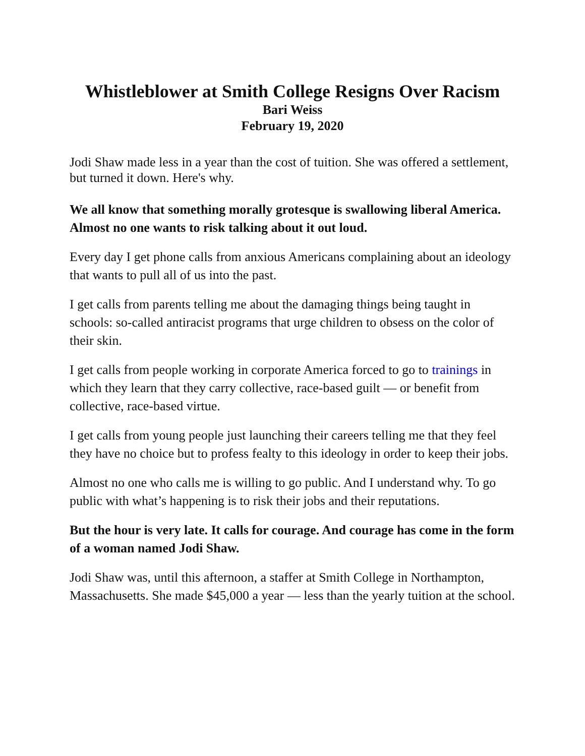Whistleblower at Smith College Resigns Over Racism
Bari Weiss
February 19, 2020
Jodi Shaw made less in a year than the cost of tuition. She was offered a settlement, but turned it down. Here's why.
We all know that something morally grotesque is swallowing liberal America. Almost no one wants to risk talking about it out loud.
Every day I get phone calls from anxious Americans complaining about an ideology that wants to pull all of us into the past.
I get calls from parents telling me about the damaging things being taught in schools: so-called antiracist programs that urge children to obsess on the color of their skin.
I get calls from people working in corporate America forced to go to trainings in which they learn that they carry collective, race-based guilt — or benefit from collective, race-based virtue.
I get calls from young people just launching their careers telling me that they feel they have no choice but to profess fealty to this ideology in order to keep their jobs.
Almost no one who calls me is willing to go public. And I understand why. To go public with what’s happening is to risk their jobs and their reputations.
But the hour is very late. It calls for courage. And courage has come in the form of a woman named Jodi Shaw.
Jodi Shaw was, until this afternoon, a staffer at Smith College in Northampton, Massachusetts. She made $45,000 a year — less than the yearly tuition at the school.